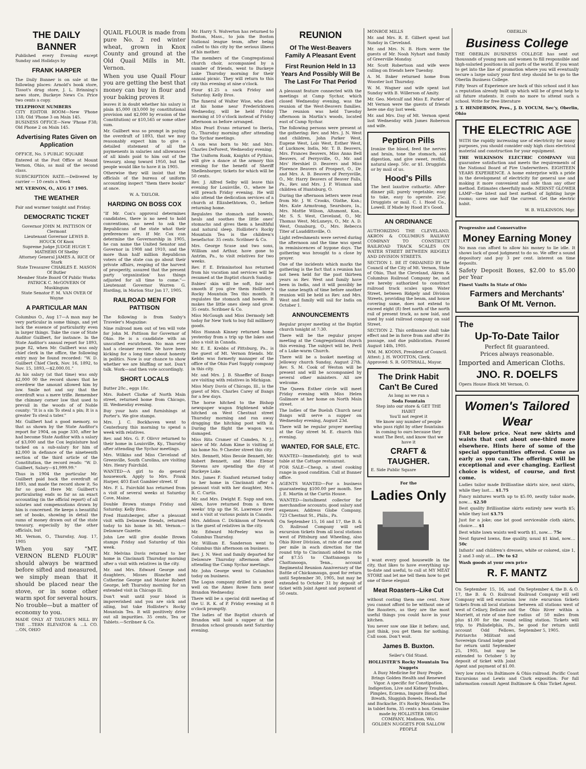THE DAILY BANNER
Published every Evening except Sunday and Holidays by
FRANK HARPER
The Daily Banner is on sale at the following places: Arnold's book store, Tissot's drug store, J. L. Brinning's news store, Buckeye News Co. Price two cents a copy.
TELEPHONE NUMBERS
CITY EDITOR ROOM—New 'Phone 138; Old 'Phone 3 on Main 145.
BUSINESS OFFICE—New 'Phone F38; Old Phone 2 on Main 145.
Advertising Rates Given on Application
OFFICE, No. 5 PUBLIC SQUARE
Entered at the Post Office at Mount Vernon, Ohio, as mail of the second class.
SUBSCRIPTION RATE:—Delivered by carrier — 10 cents a Week
MT. VERNON, O., AUG 17 1905.
THE WEATHER
Fair and warmer tonight and Friday.
DEMOCRATIC TICKET
Governor JOHN M. PATTISON Of Clermont
Lieutenant Governor LEWIS B. HOUCK Of Knox
Supreme Judge JUDGE HUGH T. MATHERS Of Shelby
Attorney General JAMES A. RICE Of Stark
State Treasurer CHARLES E. MASON Of Butler
Member State Board Of Public Works PATRICK C. McGOVERN Of Muskingum
State Senator F. M. VAN OVER Of Wayne
A PARTICULAR MAN
Columbus O., Aug 17—A man may be very particular in some things, and yet lack the essence of particularity even in larger things. Take the case of State Auditor Guilbert, for instance. In the State Auditor's annual report for 1893, page 82, when Mr. Guilbert was only chief clerk in the office, the following entry may be found recorded: "W. D. Guilbert Chief Clerk, Nov. 16, 1892, to Nov. 15, 1893,—$2,000.01."
As his salary (at that time) was only $2,000 00 the record shows that he overdrew the amount allowed him by law. Smile not and say that the overdraft was a mere trifle. Remember the chimney corner law that used to prevail in the woods of of Noble county: "It is a sin To steal a pin; It is a greater To steal a tater."
Mr. Guilbert had a good memory, so that as shown by the State Auditor's report for 1904, on page 330, after he had become State Auditor with a salary of $3,000 and the Cox legislature had tacked on a sub-salary for him of $2,000 in defiance of the nineteenth section of the third article of the Constitution, the record reads: "W. D. Guilbert, Salary—$1,999.99."
Thus in 1904 the particular Mr. Guilbert paid back the overdraft of 1893, and made the record show it. So far so good. Here Mr. Guilbert's particularing ends so far as an exact accounting (in the official report) of all salaries and compensations drawn by him is concerned. He keeps a beautiful set of books, showing in detail the sums of money drawn out of the state treasury, especially by the other officials, but
Mt. Vernon, O., Thursday, Aug. 17, 1905
When you say "MT. VERNON BLEND FLOUR" should always be warmed before sifted and measured, we simply mean that it should be placed near the stove, or in some other warm spot for several hours. No trouble—but a matter of economy to you.
MADE ONLY AT TAYLOR'S MILL BY THE ...TERN ELEVATOR & ...L CO. ...ON, OHIO
QUAIL FLOUR is made from pure No. 2 red winter wheat, grown in Knox County and ground at the Old Quail Mills in Mt. Vernon.
When you use Quail Flour you are getting the best that money can buy in flour and your baking proves it
leaves it in doubt whether his salary is plain $5,000 ($3,000 by constitutional provision and $2,000 by evasion of the Constitution) or $10,565 or some other sum.
Mr. Guilbert was so prompt in paying the overdraft of 1893, that we may reasonably expect him to give a detailed statement of all the paymenents in salaries and allowances of all kinds paid to him out of the treasury, along toward 1950, but the people would like to have it in 1905.
Otherwise they will insist that the officials of the bureau of uniform accounting inspect "them there books" at once.
W. A. TAYLOR.
HARDING ON BOSS COX
"If Mr. Cox's approval determines candidates, there is no need to hold conventions, no need to ask the Republicans of the state what their preferences are. If Mr. Cox can determine the Governorship in 1905, he can name the United Senator and Governor in 1908 and 1910, and the more than half million Republican voters of the state can go about their private affairs, reaping of the harvest of prosperity, assured that the present party 'organization' has things adjusted for all time to come."—Lieutenant Governor Warren G. Harding, in Marion Star Jan 17, 1905.
RAILROAD MEN FOR PATTISON
The following is from Saxby's Traveler's Magazine:
Nine railroad men out of ten will vote for John M. Pattison for Governor of Ohio. He is a candidate with an unscathed escutcheon. No man ever had a cleaner record. We have been kicking for a long time about honesty in politics. Now is our chance to show whether we are bluffing or not. Don't talk. Work—and then vote accordingly.
SHORT LOCALS
Butter 20c., eggs 18c.
Mrs. Robert Clarke of North Main street, returned home from Chicago, Ill. Wednesday evening.
Buy your hats and furnishings at Porter's. We give stamps.
Mrs. J. C. Bockhoven went to Centerburg this morning to spend a week with relatives.
Rev. and Mrs. G. F. Olivvr returned to their home in Louisville, Ky., Thursday after attending the Sychar meetings.
Mrs. Wilkins and Miss Cleveland of Greenville, South Carolina, are visiting Mrs. Henry Fairchild.
WANTED—A girl to do general housework. Apply to Mrs. Frank Harper, 403 East Gambier street. tf
Mrs. F. L. Fairchild has returned from a visit of several weeks at Saturday Cove, Maine.
Double Brown stamps Friday and Saturday. Kelly Bros.
Fred Huntsberger, after a pleasant visit with Delaware friends, returned today to his home in Mt. Vernon.—Delaware Gazette.
John Lee will give double Brown stamps Friday and Saturday of this week.
Mr. Melvina Davis returned to her home in Cincinnati Thursday morning after a visit with relatives in the city.
Mr. and Mrs. Edward George and daughters, Misses Blanche and Catherine George and Master Robert George, left Thursday morning for an extended visit in Chicago Ill.
Don't wait until your blood is impoverished and you are sick and ailing, but take Hollister's Rocky Mountain Tea. It will positively drive out all impurities. 35 cents, Tea or Tablets.—Scribner & Co.
Mr. Harry S. Wolverton has returned to Boston, Mass., to join the Boston National league team, after being called to this city by the serious illness of his mother.
The members of the Congregational church choir, accompanied by a number of friends, went to Buckeye Lake Thursday morning for their annual picnic. They will return to this city this evening at nine o'clock.
Flour $1.25 a sack Friday and Saturday. Kelly Bros.
The funeral of Walter Wise, who died at his home near Fredericktown Wednesday, will be held Friday morning at 10 o'clock instead of Friday afternoon as before arranged.
Miss Pearl Evans returned to Iberia, O., Thursday morning after attending the Sychar meetings.
A son was born to Mr. and Mrs. Charles DeForest, Wednesday evening.
The Uniform Rank, Knights of Pythias, will give a dance at the armory this evening for the benefit of Sheriff Shellenbarger, tickets for which will be 50 cents.
Rev. J. Alfred Selby will leave this evening for Louisville, O., where he will preach Friday evening. He will also attend the dedication services of a church at Elizabethtown, O., before returning home.
Regulates the stomach and bowels, heals and soothes the little ones' stomachs and gives them a healthful and natural sleep. Hollister's Rocky Mountain Tea is the children's benefactor. 35 cents. Scribner & Co.
Mrs. George Scase and two sons, William and Arthur, have gone to Antrim, Pa., to visit relatives for two weeks.
Rev. F. E. Brinninstool has returned from his vacation and services will be resumed at the Baptist church Sunday.
Babies' skin will be soft, fair and smooth if you give them Hollister's Rocky Mountain Tea this month. It regulates the stomach and bowels. It makes the little ones sleep and grow. 35 cents. Scribner & Co.
Miss McGough and Miss Dermody left today for New York to buy fall millinery goods.
Miss Hannah Kinney returned home yesterday from a trip up the lakes and also a visit in Canada.
Mr. E. E. Krebbs of Pittsburg, Pa., is the guest of Mt. Vernon friends. Mr. Kebbs was formerly manager of the office of the Ohio Fuel Supply company in this city.
Mr. and Mrs. J. B. Shaeffer of Bangs are visiting with relatives in Michigan.
Miss Mary Davis of Chicago, Ill., is the guest of Mrs. Charles Carey of Bangs for a few days.
The horse hitched to the Bishop newspaper wagon frightened while hitched on West Chestnut street Thursday morning and ran away dragging the hitching post with it. During the flight the wagon was damaged.
Miss Rita Cramer of Camden, N. J., niece of Mr. Adam Kime is visiting at his home No. 9 Chester street this city.
Mrs. Bennett, Miss Bessie Bennett, Mr. Robert Bennett, and Miss Elenor Stevens are spending the day at Buckeye Lake.
Mrs. James F. Sanford returned today to her home in Cincinnati after a pleasant visit with her daughter, Mrs. R. C. Curtis.
Mr. and Mrs. Dwight E. Sapp and son, Allen, have returned from a three weeks' trip up the St. Lawrence river and a visit at various points in Canada.
Mrs. Addison C. Dickinson of Newark is the guest of relatives in the city.
Mr. Edward McFeeley was in Columbus Thursday.
Mr. William E. Sanderson went to Columbus this afternoon on business.
Rev. J. N. West and family departed for Delaware Thursday afternoon after attending the Camp Sychar meetings.
Mr. John George went to Columbus today on business.
The Logan company drilled in a good well on the Ames Rowe farm near Brandon Wednesday.
There will be a special drill meeting of the U. R. K. of P. Friday evening at 8 o'clock promptly.
The ladies of the Baptist church of Brandon will hold a supper at the Brandon school grounds next Saturday evening.
REUNION
Of The West-Beavers Family A Pleasant Event
First Reunion Held In 13 Years And Possibly Will Be The Last For That Period
A pleasant feature connected with the meetings at Camp Sychar, which closed Wednesday evening, was the reunion of the West-Beavers families. The reunion was held Tuesday afternoon in Martin's woods, located east of Camp Sychar.
The following persons were present at the gathering: Rev. and Mrs. J. N. West and children, John Parker West, Eugene West, Lois West, Esther West, of Lucknow, India, Mr. T. B. Beavers, Mrs. Frances Beavers, Miss Anna Bell Beavers, of Perrysville, O., Mr. and Mrs' Hershiel D. Beavers and Miss Florence Beavers of Prospect, O., Dr. and Mrs. A. B. Beavers of Perrysville, O., Mr. Harry Beavers of Beaver Falls, Pa., Rev. and Mrs. J. P. Wisman and children of Huntsburg, O.
During the afternoon letters were read from Mr. J. W. Crooks, Olathe, Kan.; Mrs. Kate Armstrong, Searsboro, Ia., Mrs. Mattie Wilson, Altamont, Kan., Mr. S. S. West, Cleveland, O., Mr. Thomas West, McLuneys, O., Mr. A. D. West, Osnaburg, O., Mrs. Rebecca Titer of Lauddittsville, O.
Light refreshments were served during the afternoon and the time was spent in reminiscences of bygone days. The gathering was brought to a close by prayer.
One of the incidents which marks the gathering is the fact that a reunion has not been held for the past thirteen years as Rev. West and family have been in India, and it will possibly be the same length of time before another reunion will be held as Rev. and Mrs. West and family will sail for India on October 1.
ANNOUNCEMENTS
Regular prayer meeting at the Baptist church tonight at 7:30.
There will be the regular prayer meeting at the Congregational church this evening. The subject will be, Peril of a Luke-warm Church.
There will be a basket meeting at Jelloway church Sunday, August 27th. Rev. S. M. Cook of Weston will be present and will be accompanied by several other ministers. All are welcome.
The Queen Esther circle will meet Friday evening with Miss Helen Galimore at her home on North Main street.
The ladies of the Buelah Church near Bangs will serve a supper on Wednesday evening, August 23d.
There will be regular prayer meeting at the Gay street M. E. church this evening.
WANTED, FOR SALE, ETC.
WANTED—Immediately, girl to wait table at the Cottage restaurant.
FOR SALE—Cheap, a steel cooking range in good condition. Call at Banner office.
AGENTS WANTED—For a business guaranteeing $100.00 per month. See J. E. Martin at the Curtis House.
WANTED—Installment collector for merchandise accounts; good salary and expenses. Address Globe Company, 723 Chestnut St., Phila., Pa.
On September 15, 16 and 17, the B. & O. Railroad Company will sell excursion tickets from all local stations west of Pittsburg and Wheeling, also Ohio River Division, at rate of one cent per mile in each direction for the round trip to Cincinnati added to rate of $7.55 to Chattanooga to Chattanooga, Tenn., account Regimental Reunion Anniversary of the Battle of Chickamauga, good for return until September 30, 1905, but may be extended to October 31 by deposit of ticket with Joint Agent and payment of 50 cents.
MONROE MILLS
Mr. and Mrs. R. E. Gilbert spent last Sunday in Cleveland.
Mr. and Mrs. N. B. Horn were the guests of Mr. Noah Nyhart and family of Greerville Monday.
Mr. Scott Robertson and wife were calling on friends here Tuesday.
A. M. Baker returned home from Wooster last Thursday.
W. M. Wagner and wife spent last Sunday with B. Willerson of Amity.
Mr. Geo. Metcalf and Miss E. Parker of Mt Vernon were the guests of friends here one day last week.
Mr. and Mrs. Day of Mt. Vernon spent last Wednesday with James Roberson and wife.
Peptiron Pills
Ironize the blood, feed the nerves and brain, tone the stomach, aid digestion, and give sweet, restful, natural sleep. 50c. or $1. Druggists or by mail of us.
Hood's Pills
The best laxative cathartic. After-dinner pill; purely vegetable; easy to take, easy to operate. 25c. Druggists or mail. C. I. Hood Co., Lowell. If Made by Hood It's Good.
AN ORDINANCE
AUTHORIZING THE CLEVELAND, AKRON & COLUMBUS RAILWAY COMPANY TO CONSTRUCT RAILROAD TRACK SCALES ON WATER STREET BETWEEN RIDGELY AND DIVISION STREETS.
SECTION 1. BE IT ORDAINED BY the Council of the City of Mt. Vernon, State of Ohio, That the Cleveland, Akron & Columbus Railroad Company be, and are hereby authorized to construct railroad track scales upon Water Street, between Ridgely and Division Streets, providing the beam, and house covering same, does not extend to exceed eight (8) feet north of the north rail of present track, as now laid, and used by said railroad company on said Street.
SECTION 2. This ordinance shall take effect and be in force from and after its passage, and due publication. Passed August 14th, 1905.
WM. M. KOONS, President of Council.
Attest: J. H. WOOTTON, Clerk.
Approved: S. R. GOTSHALL, Mayor.
The Drink Habit Can't Be Cured
As long as we run a
Soda Fountain
Step into our store & GET THE HABIT
You'll not regret it
We know any number of people who pass right by other fountains in coming to ours because they want The Best, and know that we have it
CRAFT & TAUGHER.
E. Side Public Square
For the
Ladies Only
I want every good housewife in the city, that likes to have everything up-to-date and useful, to call at MY MEAT STORE and let me tell them how to get one of these elegant
Meat Roasters--Like Cut
without costing them one cent. Now you cannot afford to be without one of the Roasters, as they are the most useful things you could have in your kitchen.
You never saw one like it before; and, just think, you get them for nothing. Call soon. Don't wait.
James B. Buxton.
Seiler's Old Stand.
HOLLISTER'S Rocky Mountain Tea Nuggets
A Busy Medicine for Busy People. Brings Golden Health and Renewed Vigor. A specific for Constipation, Indigestion, Live and Kidney Troubles, Pimples, Eczema, Impure Blood, Bad Breath, Sluggish Bowels, Headache and Backache. It's Rocky Mountain Tea in tablet form, 35 cents a box. Genuine made by HOLLISTER DRUG COMPANY, Madison, Wis.
GOLDEN NUGGETS FOR SALLOW PEOPLE
OBERLIN
Business College
THE OBERLIN BUSINESS COLLEGE has sent out thousands of young men and women to fill responsible and high-salaried positions in all parts of the world. If you want to get into the line of promotion where you will eventually secure a large salary your first step should be to go to the Oberlin Business College.
Fifty Years of Experience are back of this school and it has a reputation already built up which will be of great help to all future students. It costs no more to attend such a school. Write for free literature
J. T. HENDERSON, Pres., J. D. YOCUM, Sec'y, Oberlin, Ohio
THE ELECTRIC AGE
WITH the rapidly increasing use of electricity for many purposes, you should consider only high class electrical material and construction for your equipment.
THE WILKINSON ELECTRIC COMPANY Will guarantee satisfaction and meets the requirements of the National Board of Fire Underwriters. EIGHTEEN YEARS EXPERIENCE. A home enterprise with a pride in the development of electricity for general use and making it more convenient and safe than any other method. Estimates cheerfully made. NERNST GLOWER LAMP—the latest and best method of lighting large rooms; saves one half the current. Get the electric habit.
W. B. WILKINSON, Mgr.
Progressive and Conservative
Money Earning Money
No man can afford to allow his money to lie idle. It shows lack of good judgment to do so. We offer a sound depository and pay 3 per cent. interest on time deposits.
Safety Deposit Boxes, $2.00 to $5.00 per Year
Finest Vaults In State of Ohio
Farmers and Merchants' Bank Of Mt. Vernon.
The
Up-To-Date Tailor
Perfect fit guaranteed.
Prices always reasonable.
Imported and American Cloths.
JNO. R. DOELFS
Opera House Block Mt Vernon, O.
Women's Tailored Wear
FAR below price. Neat new skirts and waists that cost about one-third more elsewhere. Hints here of some of the special opportunities offered. Come as early as you can. The offerings will be exceptional and ever changing. Earliest choice is widest, of course, and first come.
Ladies tailor made Brilliantine skirts nice, neat skirts, while they last.... $1.75
Fancy mixtures worth up to $5.00, neatly tailor made, now.... $2.50
Best quality Brilliantine skirts entirely new worth $5; while they last $3.75
Just for a joke; one lot good serviceable cloth skirts, choice.... $1
Best white lawn waists well worth $1, now.... 75c
Neat figured lawns, fine quality, usual $1 kind, now.... 50c
Infants' and children's dresses, white or colored, size 1, 2 and 3 only at.... 19c to $2
Wash goods at your own price
R. F. MANTZ
On September 15, 16, and 17, the B. & O. Railroad Company will sell excursion tickets from all local stations west of Cellary, Bellaire and Marriett, at rate of one fare plus $1.00 for the round trip, to Philadelphia, Pa., account Odd Fellows, Patriarchs Militant and Sovereign Grand lodge good for return until September 25, 1905, but may be extended to October 5 by deposit of ticket with Joint Agent and payment of $1.00.
On September 4, the B. & O. Railroad Company will sell low rate excursion tickets between all stations west of the Ohio River within a radius of 50 miles from selling station. Tickets will be good for return until September 5, 1905.
Very low rates via Baltimore & Ohio railroad. Pacific Coast Excursions and Lewis and Clark exposition. For full information consult Agent Baltimore & Ohio Ticket Agent.